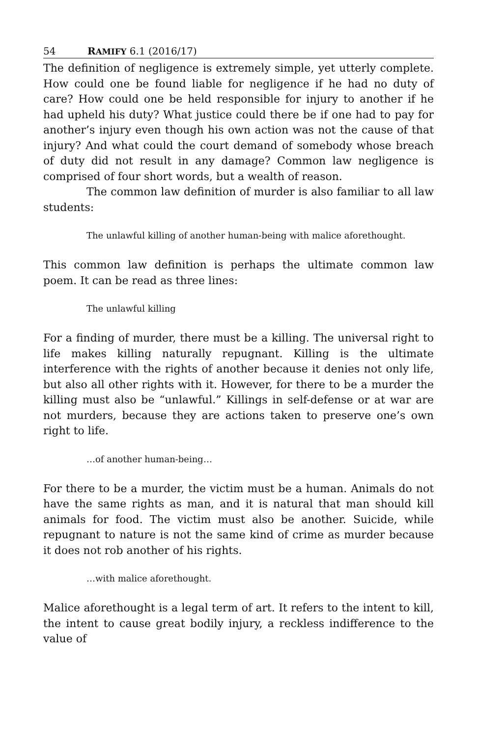54 RAMIFY 6.1 (2016/17)
The definition of negligence is extremely simple, yet utterly complete. How could one be found liable for negligence if he had no duty of care? How could one be held responsible for injury to another if he had upheld his duty? What justice could there be if one had to pay for another’s injury even though his own action was not the cause of that injury? And what could the court demand of somebody whose breach of duty did not result in any damage? Common law negligence is comprised of four short words, but a wealth of reason.
The common law definition of murder is also familiar to all law students:
The unlawful killing of another human-being with malice aforethought.
This common law definition is perhaps the ultimate common law poem. It can be read as three lines:
The unlawful killing
For a finding of murder, there must be a killing. The universal right to life makes killing naturally repugnant. Killing is the ultimate interference with the rights of another because it denies not only life, but also all other rights with it. However, for there to be a murder the killing must also be “unlawful.” Killings in self-defense or at war are not murders, because they are actions taken to preserve one’s own right to life.
…of another human-being…
For there to be a murder, the victim must be a human. Animals do not have the same rights as man, and it is natural that man should kill animals for food. The victim must also be another. Suicide, while repugnant to nature is not the same kind of crime as murder because it does not rob another of his rights.
…with malice aforethought.
Malice aforethought is a legal term of art. It refers to the intent to kill, the intent to cause great bodily injury, a reckless indifference to the value of